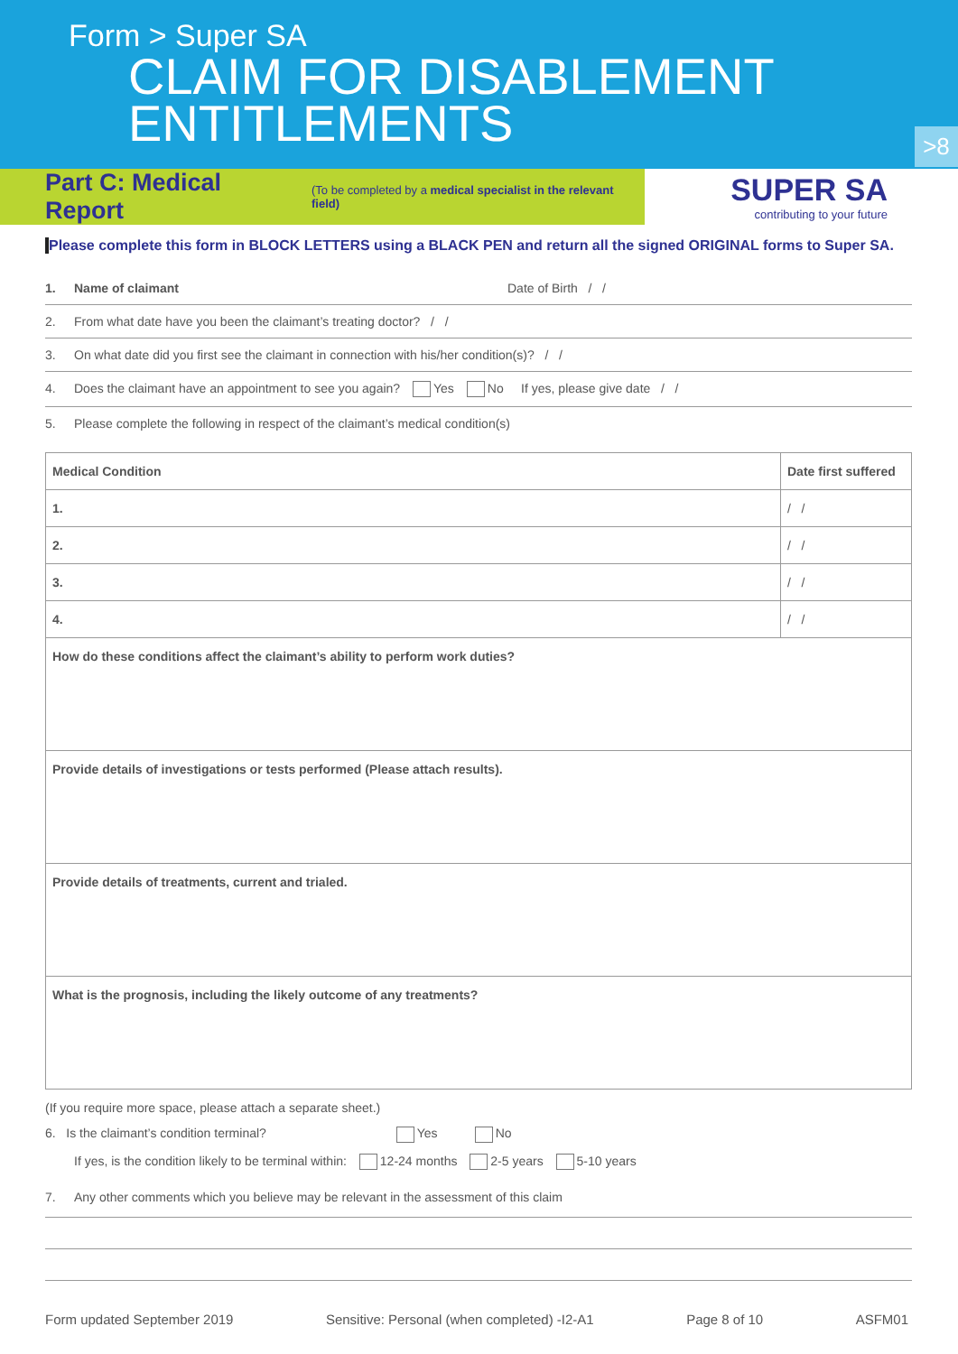Form > Super SA
CLAIM FOR DISABLEMENT
ENTITLEMENTS
>8
Part C: Medical Report
(To be completed by a medical specialist in the relevant field)
SUPER SA
contributing to your future
Please complete this form in BLOCK LETTERS using a BLACK PEN and return all the signed ORIGINAL forms to Super SA.
1. Name of claimant Date of Birth / /
2. From what date have you been the claimant’s treating doctor? / /
3. On what date did you first see the claimant in connection with his/her condition(s)? / /
4. Does the claimant have an appointment to see you again? Yes No If yes, please give date / /
5. Please complete the following in respect of the claimant’s medical condition(s)
| Medical Condition | Date first suffered |
| --- | --- |
| 1. | / / |
| 2. | / / |
| 3. | / / |
| 4. | / / |
| How do these conditions affect the claimant’s ability to perform work duties? | |
| Provide details of investigations or tests performed (Please attach results). | |
| Provide details of treatments, current and trialed. | |
| What is the prognosis, including the likely outcome of any treatments? | |
(If you require more space, please attach a separate sheet.)
6. Is the claimant’s condition terminal? Yes No
If yes, is the condition likely to be terminal within: 12-24 months 2-5 years 5-10 years
7. Any other comments which you believe may be relevant in the assessment of this claim
Form updated September 2019 Sensitive: Personal (when completed) -I2-A1 Page 8 of 10 ASFM01